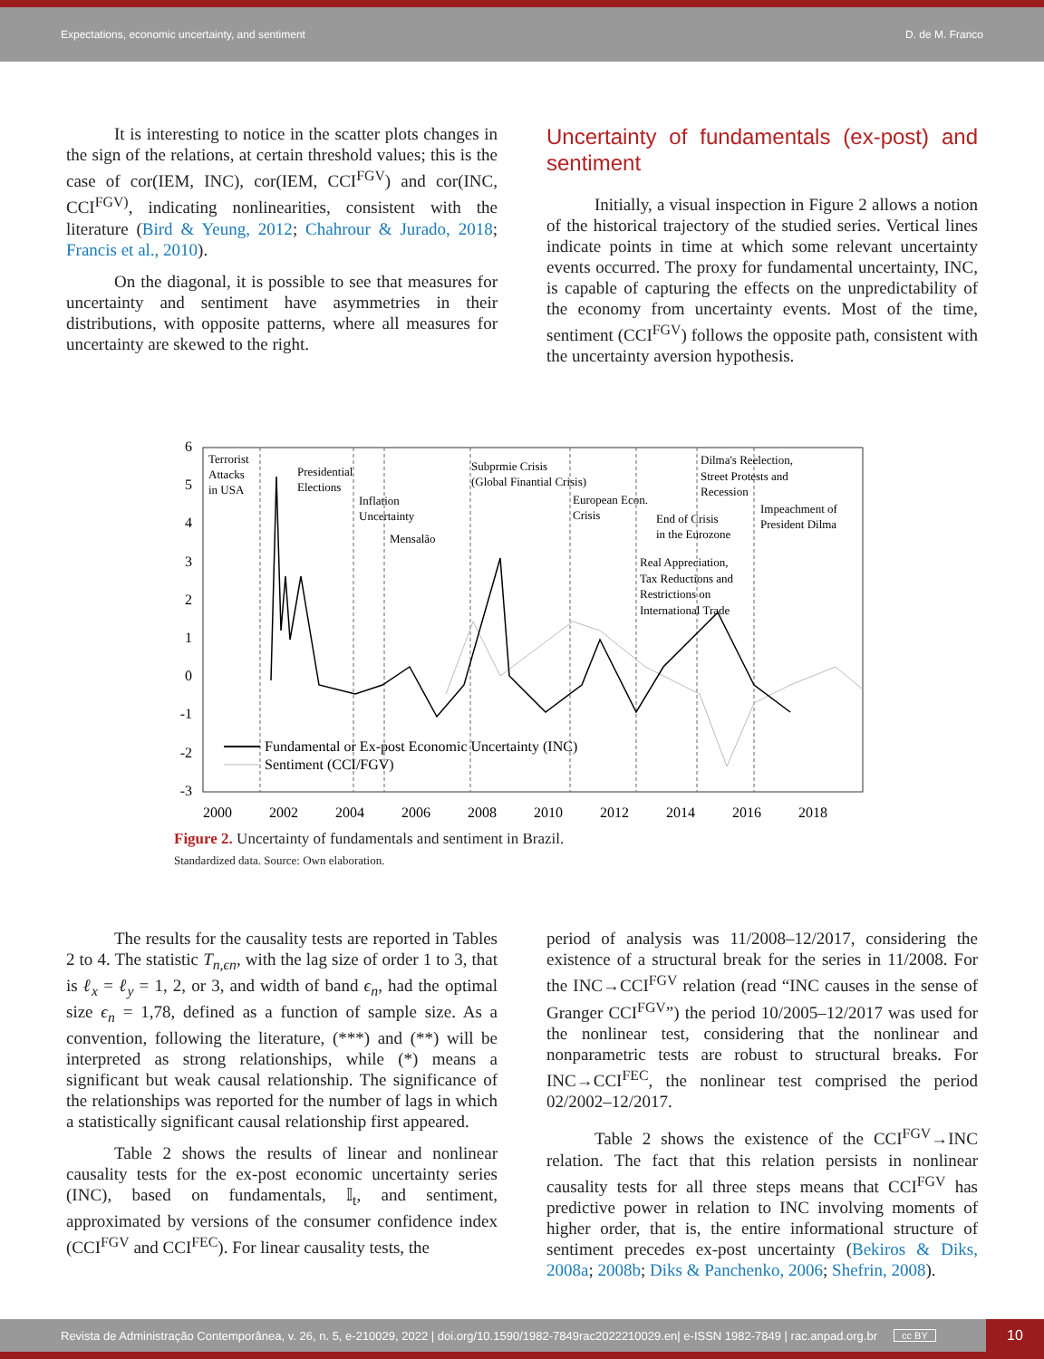Expectations, economic uncertainty, and sentiment D. de M. Franco
It is interesting to notice in the scatter plots changes in the sign of the relations, at certain threshold values; this is the case of cor(IEM, INC), cor(IEM, CCI<sup>FGV</sup>) and cor(INC, CCI<sup>FGV)</sup>, indicating nonlinearities, consistent with the literature (Bird & Yeung, 2012; Chahrour & Jurado, 2018; Francis et al., 2010).
On the diagonal, it is possible to see that measures for uncertainty and sentiment have asymmetries in their distributions, with opposite patterns, where all measures for uncertainty are skewed to the right.
Uncertainty of fundamentals (ex-post) and sentiment
Initially, a visual inspection in Figure 2 allows a notion of the historical trajectory of the studied series. Vertical lines indicate points in time at which some relevant uncertainty events occurred. The proxy for fundamental uncertainty, INC, is capable of capturing the effects on the unpredictability of the economy from uncertainty events. Most of the time, sentiment (CCI<sup>FGV</sup>) follows the opposite path, consistent with the uncertainty aversion hypothesis.
6
5
4
3
2
1
0
-1
-2
-3
2000
2002
2004
2006
2008
2010
2012
2014
2016
2018
Terrorist
Attacks
in USA
Presidential
Elections
Inflation
Uncertainty
Mensalão
Subprmie Crisis
(Global Finantial Crisis)
European Econ.
Crisis
End of Crisis
in the Eurozone
Real Appreciation,
Tax Reductions and
Restrictions on
International Trade
Dilma's Reelection,
Street Protests and
Recession
Impeachment of
President Dilma
Fundamental or Ex-post Economic Uncertainty (INC)
Sentiment (CCI/FGV)
Figure 2. Uncertainty of fundamentals and sentiment in Brazil.
Standardized data. Source: Own elaboration.
The results for the causality tests are reported in Tables 2 to 4. The statistic T<sub>n,ϵn</sub>, with the lag size of order 1 to 3, that is ℓ<sub>x</sub> = ℓ<sub>y</sub> = 1, 2, or 3, and width of band ϵ<sub>n</sub>, had the optimal size ϵ<sub>n</sub> = 1,78, defined as a function of sample size. As a convention, following the literature, (***) and (**) will be interpreted as strong relationships, while (*) means a significant but weak causal relationship. The significance of the relationships was reported for the number of lags in which a statistically significant causal relationship first appeared.
Table 2 shows the results of linear and nonlinear causality tests for the ex-post economic uncertainty series (INC), based on fundamentals, 𝕀<sub>t</sub>, and sentiment, approximated by versions of the consumer confidence index (CCI<sup>FGV</sup> and CCI<sup>FEC</sup>). For linear causality tests, the
period of analysis was 11/2008–12/2017, considering the existence of a structural break for the series in 11/2008. For the INC→CCI<sup>FGV</sup> relation (read “INC causes in the sense of Granger CCI<sup>FGV</sup>”) the period 10/2005–12/2017 was used for the nonlinear test, considering that the nonlinear and nonparametric tests are robust to structural breaks. For INC→CCI<sup>FEC</sup>, the nonlinear test comprised the period 02/2002–12/2017.
Table 2 shows the existence of the CCI<sup>FGV</sup>→INC relation. The fact that this relation persists in nonlinear causality tests for all three steps means that CCI<sup>FGV</sup> has predictive power in relation to INC involving moments of higher order, that is, the entire informational structure of sentiment precedes ex-post uncertainty (Bekiros & Diks, 2008a; 2008b; Diks & Panchenko, 2006; Shefrin, 2008).
Revista de Administração Contemporânea, v. 26, n. 5, e-210029, 2022 | doi.org/10.1590/1982-7849rac2022210029.en| e-ISSN 1982-7849 | rac.anpad.org.br cc BY
10